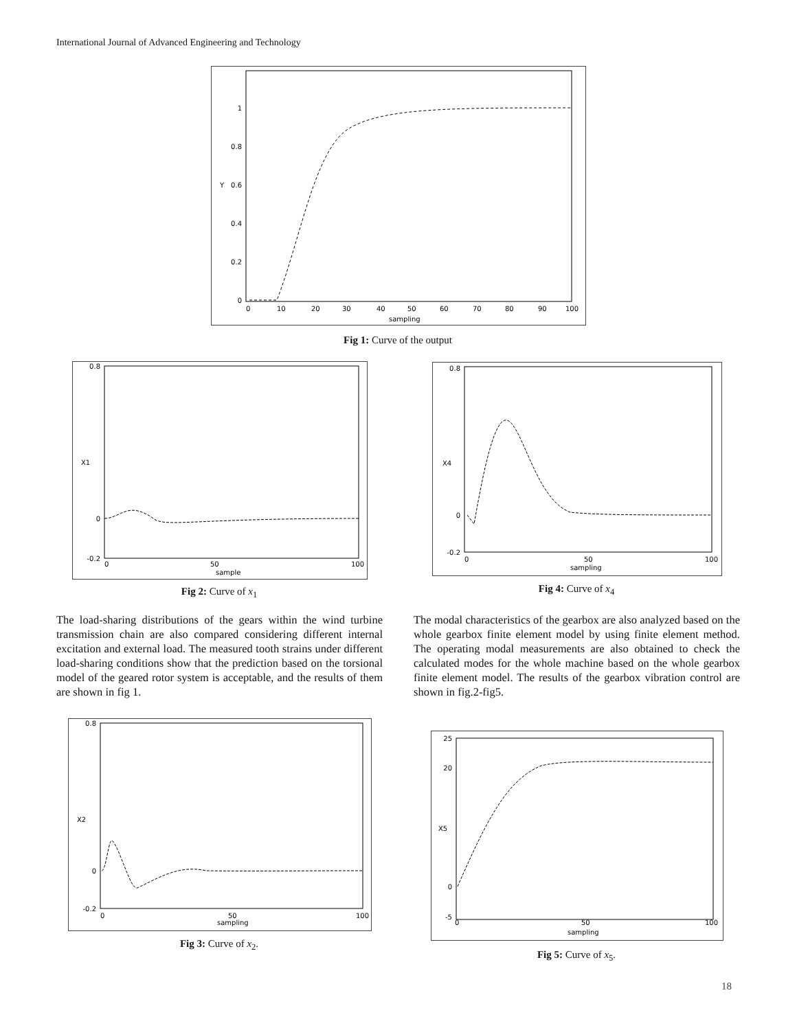International Journal of Advanced Engineering and Technology
1
0.8
0.6
0.4
0.2
0
0
10
20
30
40
50
60
70
80
90
100
sampling
Y
Fig 1: Curve of the output
sample
X1
0.8
0
-0.2
0
50
100
Fig 2: Curve of x<sub>1</sub>
sampling
X4
0.8
0
-0.2
0
50
100
Fig 4: Curve of x<sub>4</sub>
The load-sharing distributions of the gears within the wind turbine transmission chain are also compared considering different internal excitation and external load. The measured tooth strains under different load-sharing conditions show that the prediction based on the torsional model of the geared rotor system is acceptable, and the results of them are shown in fig 1.
The modal characteristics of the gearbox are also analyzed based on the whole gearbox finite element model by using finite element method. The operating modal measurements are also obtained to check the calculated modes for the whole machine based on the whole gearbox finite element model. The results of the gearbox vibration control are shown in fig.2-fig5.
sampling
X2
0.8
0
-0.2
0
50
100
Fig 3: Curve of x<sub>2</sub>.
sampling
X5
25
20
0
-5
0
50
100
Fig 5: Curve of x<sub>5</sub>.
18